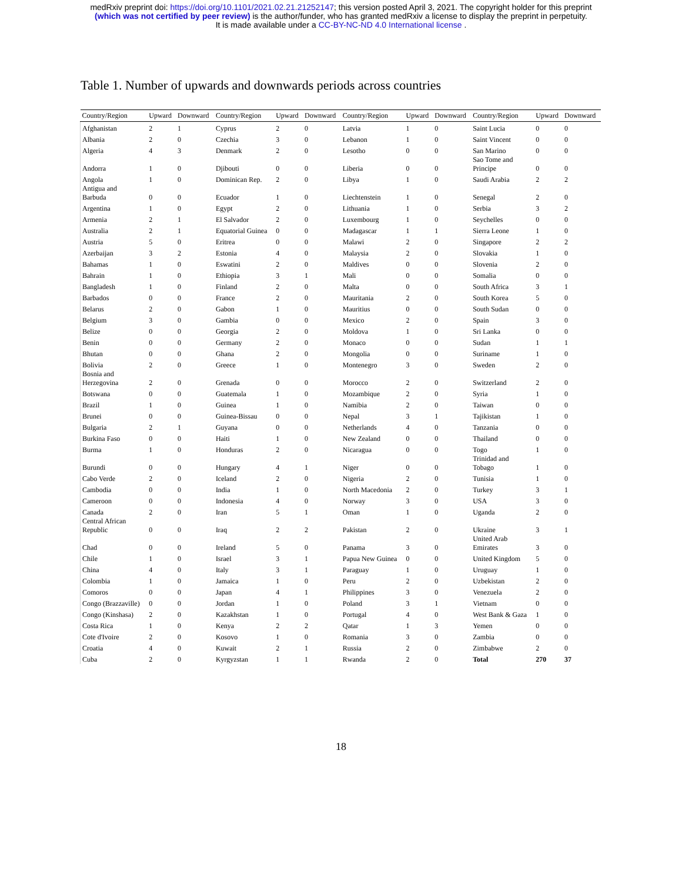medRxiv preprint doi: https://doi.org/10.1101/2021.02.21.21252147; this version posted April 3, 2021. The copyright holder for this preprint
(which was not certified by peer review) is the author/funder, who has granted medRxiv a license to display the preprint in perpetuity.
It is made available under a CC-BY-NC-ND 4.0 International license .
Table 1. Number of upwards and downwards periods across countries
| Country/Region | Upward | Downward | Country/Region | Upward | Downward | Country/Region | Upward | Downward | Country/Region | Upward | Downward |
| --- | --- | --- | --- | --- | --- | --- | --- | --- | --- | --- | --- |
| Afghanistan | 2 | 1 | Cyprus | 2 | 0 | Latvia | 1 | 0 | Saint Lucia | 0 | 0 |
| Albania | 2 | 0 | Czechia | 3 | 0 | Lebanon | 1 | 0 | Saint Vincent | 0 | 0 |
| Algeria | 4 | 3 | Denmark | 2 | 0 | Lesotho | 0 | 0 | San Marino | 0 | 0 |
| Andorra | 1 | 0 | Djibouti | 0 | 0 | Liberia | 0 | 0 | Sao Tome and Principe | 0 | 0 |
| Angola | 1 | 0 | Dominican Rep. | 2 | 0 | Libya | 1 | 0 | Saudi Arabia | 2 | 2 |
| Antigua and Barbuda | 0 | 0 | Ecuador | 1 | 0 | Liechtenstein | 1 | 0 | Senegal | 2 | 0 |
| Argentina | 1 | 0 | Egypt | 2 | 0 | Lithuania | 1 | 0 | Serbia | 3 | 2 |
| Armenia | 2 | 1 | El Salvador | 2 | 0 | Luxembourg | 1 | 0 | Seychelles | 0 | 0 |
| Australia | 2 | 1 | Equatorial Guinea | 0 | 0 | Madagascar | 1 | 1 | Sierra Leone | 1 | 0 |
| Austria | 5 | 0 | Eritrea | 0 | 0 | Malawi | 2 | 0 | Singapore | 2 | 2 |
| Azerbaijan | 3 | 2 | Estonia | 4 | 0 | Malaysia | 2 | 0 | Slovakia | 1 | 0 |
| Bahamas | 1 | 0 | Eswatini | 2 | 0 | Maldives | 0 | 0 | Slovenia | 2 | 0 |
| Bahrain | 1 | 0 | Ethiopia | 3 | 1 | Mali | 0 | 0 | Somalia | 0 | 0 |
| Bangladesh | 1 | 0 | Finland | 2 | 0 | Malta | 0 | 0 | South Africa | 3 | 1 |
| Barbados | 0 | 0 | France | 2 | 0 | Mauritania | 2 | 0 | South Korea | 5 | 0 |
| Belarus | 2 | 0 | Gabon | 1 | 0 | Mauritius | 0 | 0 | South Sudan | 0 | 0 |
| Belgium | 3 | 0 | Gambia | 0 | 0 | Mexico | 2 | 0 | Spain | 3 | 0 |
| Belize | 0 | 0 | Georgia | 2 | 0 | Moldova | 1 | 0 | Sri Lanka | 0 | 0 |
| Benin | 0 | 0 | Germany | 2 | 0 | Monaco | 0 | 0 | Sudan | 1 | 1 |
| Bhutan | 0 | 0 | Ghana | 2 | 0 | Mongolia | 0 | 0 | Suriname | 1 | 0 |
| Bolivia | 2 | 0 | Greece | 1 | 0 | Montenegro | 3 | 0 | Sweden | 2 | 0 |
| Bosnia and Herzegovina | 2 | 0 | Grenada | 0 | 0 | Morocco | 2 | 0 | Switzerland | 2 | 0 |
| Botswana | 0 | 0 | Guatemala | 1 | 0 | Mozambique | 2 | 0 | Syria | 1 | 0 |
| Brazil | 1 | 0 | Guinea | 1 | 0 | Namibia | 2 | 0 | Taiwan | 0 | 0 |
| Brunei | 0 | 0 | Guinea-Bissau | 0 | 0 | Nepal | 3 | 1 | Tajikistan | 1 | 0 |
| Bulgaria | 2 | 1 | Guyana | 0 | 0 | Netherlands | 4 | 0 | Tanzania | 0 | 0 |
| Burkina Faso | 0 | 0 | Haiti | 1 | 0 | New Zealand | 0 | 0 | Thailand | 0 | 0 |
| Burma | 1 | 0 | Honduras | 2 | 0 | Nicaragua | 0 | 0 | Togo | 1 | 0 |
| Burundi | 0 | 0 | Hungary | 4 | 1 | Niger | 0 | 0 | Trinidad and Tobago | 1 | 0 |
| Cabo Verde | 2 | 0 | Iceland | 2 | 0 | Nigeria | 2 | 0 | Tunisia | 1 | 0 |
| Cambodia | 0 | 0 | India | 1 | 0 | North Macedonia | 2 | 0 | Turkey | 3 | 1 |
| Cameroon | 0 | 0 | Indonesia | 4 | 0 | Norway | 3 | 0 | USA | 3 | 0 |
| Canada | 2 | 0 | Iran | 5 | 1 | Oman | 1 | 0 | Uganda | 2 | 0 |
| Central African Republic | 0 | 0 | Iraq | 2 | 2 | Pakistan | 2 | 0 | Ukraine | 3 | 1 |
| Chad | 0 | 0 | Ireland | 5 | 0 | Panama | 3 | 0 | United Arab Emirates | 3 | 0 |
| Chile | 1 | 0 | Israel | 3 | 1 | Papua New Guinea | 0 | 0 | United Kingdom | 5 | 0 |
| China | 4 | 0 | Italy | 3 | 1 | Paraguay | 1 | 0 | Uruguay | 1 | 0 |
| Colombia | 1 | 0 | Jamaica | 1 | 0 | Peru | 2 | 0 | Uzbekistan | 2 | 0 |
| Comoros | 0 | 0 | Japan | 4 | 1 | Philippines | 3 | 0 | Venezuela | 2 | 0 |
| Congo (Brazzaville) | 0 | 0 | Jordan | 1 | 0 | Poland | 3 | 1 | Vietnam | 0 | 0 |
| Congo (Kinshasa) | 2 | 0 | Kazakhstan | 1 | 0 | Portugal | 4 | 0 | West Bank & Gaza | 1 | 0 |
| Costa Rica | 1 | 0 | Kenya | 2 | 2 | Qatar | 1 | 3 | Yemen | 0 | 0 |
| Cote d'Ivoire | 2 | 0 | Kosovo | 1 | 0 | Romania | 3 | 0 | Zambia | 0 | 0 |
| Croatia | 4 | 0 | Kuwait | 2 | 1 | Russia | 2 | 0 | Zimbabwe | 2 | 0 |
| Cuba | 2 | 0 | Kyrgyzstan | 1 | 1 | Rwanda | 2 | 0 | Total | 270 | 37 |
18